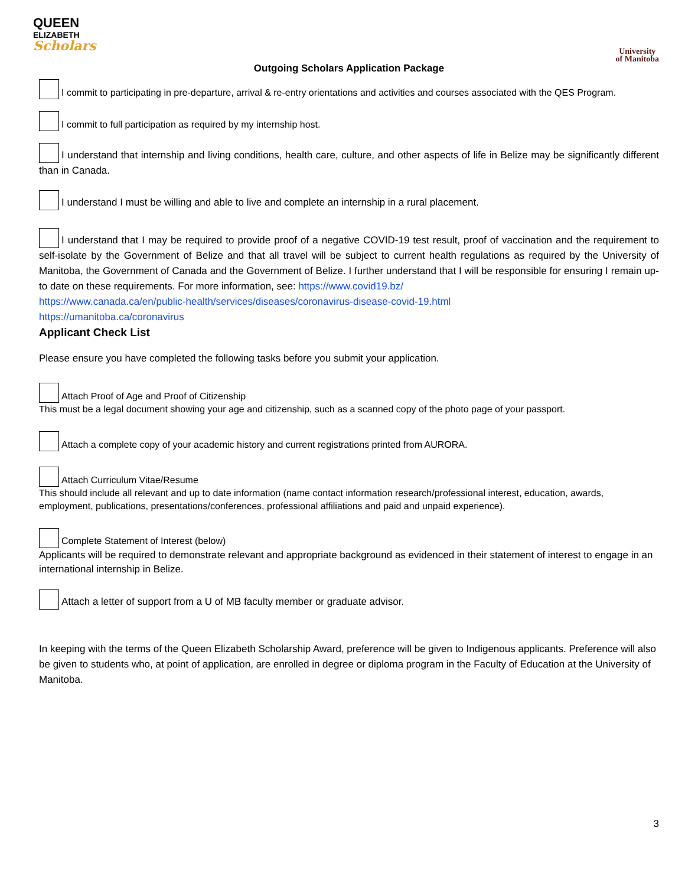QUEEN
ELIZABETH
Scholars
University
of Manitoba
Outgoing Scholars Application Package
I commit to participating in pre-departure, arrival & re-entry orientations and activities and courses associated with the QES Program.
I commit to full participation as required by my internship host.
I understand that internship and living conditions, health care, culture, and other aspects of life in Belize may be significantly different than in Canada.
I understand I must be willing and able to live and complete an internship in a rural placement.
I understand that I may be required to provide proof of a negative COVID-19 test result, proof of vaccination and the requirement to self-isolate by the Government of Belize and that all travel will be subject to current health regulations as required by the University of Manitoba, the Government of Canada and the Government of Belize. I further understand that I will be responsible for ensuring I remain up-to date on these requirements. For more information, see: https://www.covid19.bz/
https://www.canada.ca/en/public-health/services/diseases/coronavirus-disease-covid-19.html
https://umanitoba.ca/coronavirus
Applicant Check List
Please ensure you have completed the following tasks before you submit your application.
Attach Proof of Age and Proof of Citizenship
This must be a legal document showing your age and citizenship, such as a scanned copy of the photo page of your passport.
Attach a complete copy of your academic history and current registrations printed from AURORA.
Attach Curriculum Vitae/Resume
This should include all relevant and up to date information (name contact information research/professional interest, education, awards, employment, publications, presentations/conferences, professional affiliations and paid and unpaid experience).
Complete Statement of Interest (below)
Applicants will be required to demonstrate relevant and appropriate background as evidenced in their statement of interest to engage in an international internship in Belize.
Attach a letter of support from a U of MB faculty member or graduate advisor.
In keeping with the terms of the Queen Elizabeth Scholarship Award, preference will be given to Indigenous applicants. Preference will also be given to students who, at point of application, are enrolled in degree or diploma program in the Faculty of Education at the University of Manitoba.
3